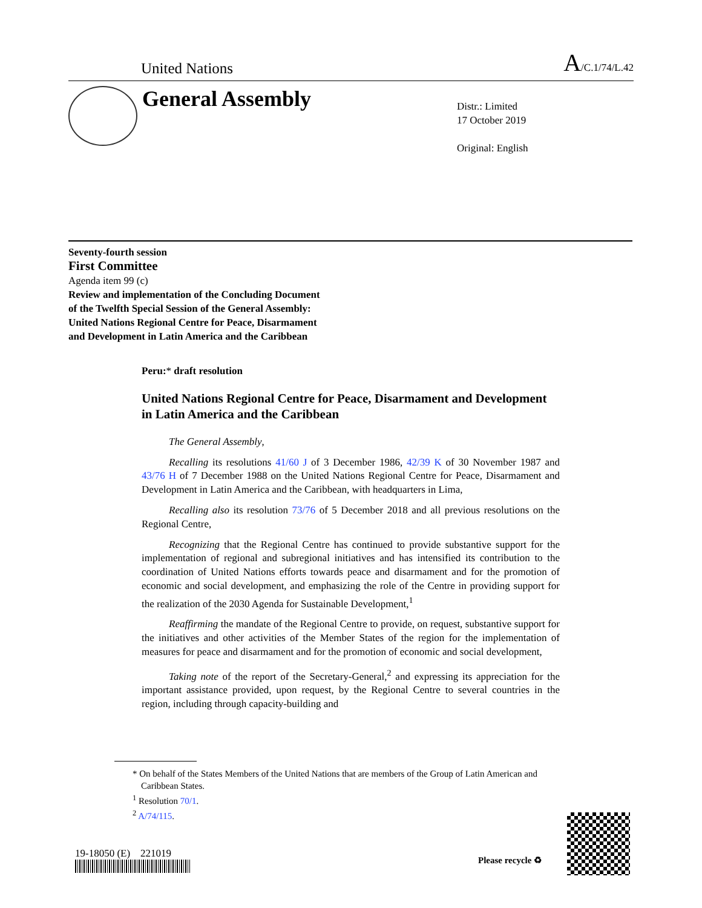United Nations A/C.1/74/L.42
General Assembly
Distr.: Limited
17 October 2019
Original: English
Seventy-fourth session
First Committee
Agenda item 99 (c)
Review and implementation of the Concluding Document
of the Twelfth Special Session of the General Assembly:
United Nations Regional Centre for Peace, Disarmament
and Development in Latin America and the Caribbean
Peru:* draft resolution
United Nations Regional Centre for Peace, Disarmament and Development in Latin America and the Caribbean
The General Assembly,
Recalling its resolutions 41/60 J of 3 December 1986, 42/39 K of 30 November 1987 and 43/76 H of 7 December 1988 on the United Nations Regional Centre for Peace, Disarmament and Development in Latin America and the Caribbean, with headquarters in Lima,
Recalling also its resolution 73/76 of 5 December 2018 and all previous resolutions on the Regional Centre,
Recognizing that the Regional Centre has continued to provide substantive support for the implementation of regional and subregional initiatives and has intensified its contribution to the coordination of United Nations efforts towards peace and disarmament and for the promotion of economic and social development, and emphasizing the role of the Centre in providing support for the realization of the 2030 Agenda for Sustainable Development,<sup>1</sup>
Reaffirming the mandate of the Regional Centre to provide, on request, substantive support for the initiatives and other activities of the Member States of the region for the implementation of measures for peace and disarmament and for the promotion of economic and social development,
Taking note of the report of the Secretary-General,<sup>2</sup> and expressing its appreciation for the important assistance provided, upon request, by the Regional Centre to several countries in the region, including through capacity-building and
* On behalf of the States Members of the United Nations that are members of the Group of Latin American and Caribbean States.
<sup>1</sup> Resolution 70/1.
<sup>2</sup> A/74/115.
19-18050 (E) 221019
Please recycle ♻